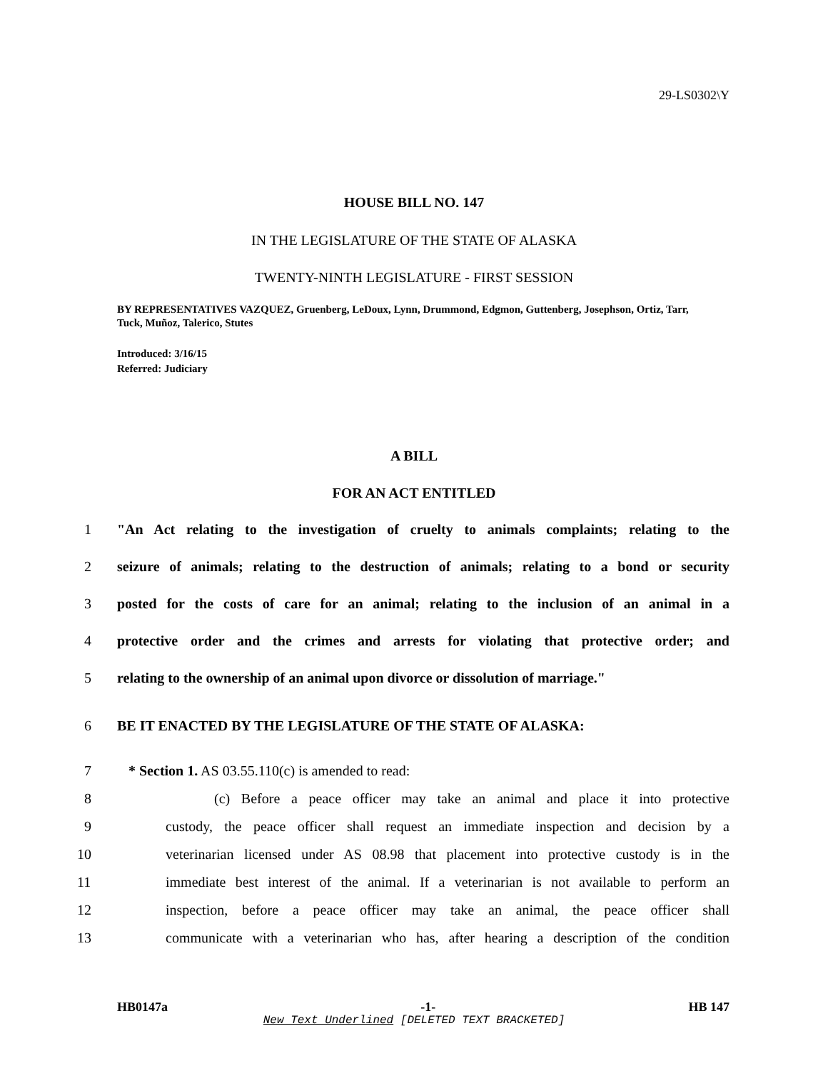29-LS0302\Y
HOUSE BILL NO. 147
IN THE LEGISLATURE OF THE STATE OF ALASKA
TWENTY-NINTH LEGISLATURE - FIRST SESSION
BY REPRESENTATIVES VAZQUEZ, Gruenberg, LeDoux, Lynn, Drummond, Edgmon, Guttenberg, Josephson, Ortiz, Tarr, Tuck, Muñoz, Talerico, Stutes
Introduced: 3/16/15
Referred: Judiciary
A BILL
FOR AN ACT ENTITLED
1 "An Act relating to the investigation of cruelty to animals complaints; relating to the
2 seizure of animals; relating to the destruction of animals; relating to a bond or security
3 posted for the costs of care for an animal; relating to the inclusion of an animal in a
4 protective order and the crimes and arrests for violating that protective order; and
5 relating to the ownership of an animal upon divorce or dissolution of marriage."
6 BE IT ENACTED BY THE LEGISLATURE OF THE STATE OF ALASKA:
7 * Section 1. AS 03.55.110(c) is amended to read:
8 (c) Before a peace officer may take an animal and place it into protective
9 custody, the peace officer shall request an immediate inspection and decision by a
10 veterinarian licensed under AS 08.98 that placement into protective custody is in the
11 immediate best interest of the animal. If a veterinarian is not available to perform an
12 inspection, before a peace officer may take an animal, the peace officer shall
13 communicate with a veterinarian who has, after hearing a description of the condition
HB0147a -1- HB 147
New Text Underlined [DELETED TEXT BRACKETED]